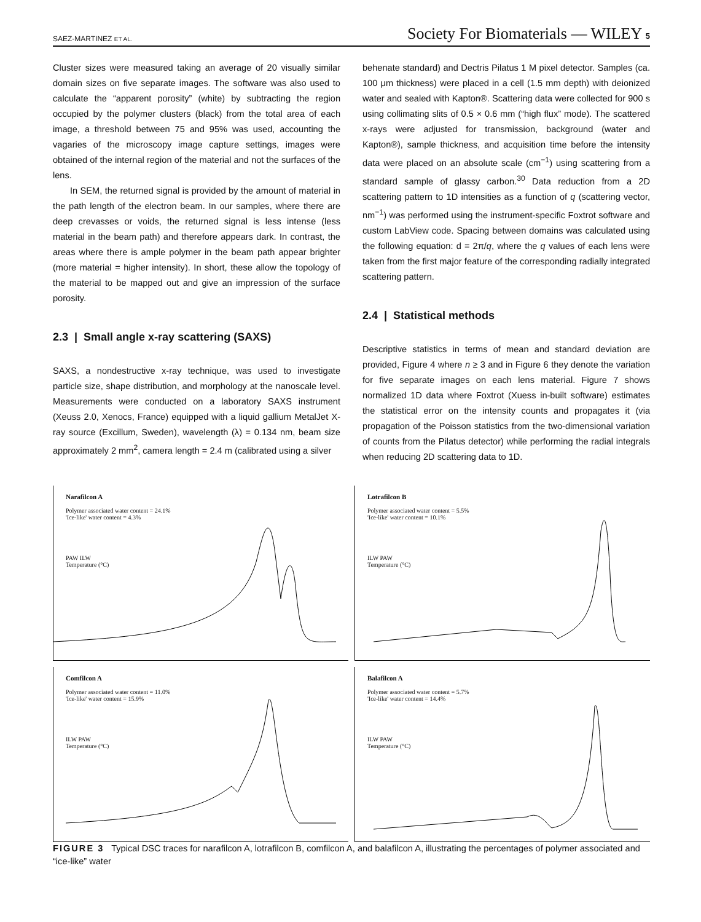SAEZ-MARTINEZ ET AL. Society For Biomaterials — WILEY 5
Cluster sizes were measured taking an average of 20 visually similar domain sizes on five separate images. The software was also used to calculate the “apparent porosity” (white) by subtracting the region occupied by the polymer clusters (black) from the total area of each image, a threshold between 75 and 95% was used, accounting the vagaries of the microscopy image capture settings, images were obtained of the internal region of the material and not the surfaces of the lens.
In SEM, the returned signal is provided by the amount of material in the path length of the electron beam. In our samples, where there are deep crevasses or voids, the returned signal is less intense (less material in the beam path) and therefore appears dark. In contrast, the areas where there is ample polymer in the beam path appear brighter (more material = higher intensity). In short, these allow the topology of the material to be mapped out and give an impression of the surface porosity.
2.3 | Small angle x-ray scattering (SAXS)
SAXS, a nondestructive x-ray technique, was used to investigate particle size, shape distribution, and morphology at the nanoscale level. Measurements were conducted on a laboratory SAXS instrument (Xeuss 2.0, Xenocs, France) equipped with a liquid gallium MetalJet X-ray source (Excillum, Sweden), wavelength (λ) = 0.134 nm, beam size approximately 2 mm<sup>2</sup>, camera length = 2.4 m (calibrated using a silver
behenate standard) and Dectris Pilatus 1 M pixel detector. Samples (ca. 100 μm thickness) were placed in a cell (1.5 mm depth) with deionized water and sealed with Kapton®. Scattering data were collected for 900 s using collimating slits of 0.5 × 0.6 mm (“high flux” mode). The scattered x-rays were adjusted for transmission, background (water and Kapton®), sample thickness, and acquisition time before the intensity data were placed on an absolute scale (cm<sup>−1</sup>) using scattering from a standard sample of glassy carbon.<sup>30</sup> Data reduction from a 2D scattering pattern to 1D intensities as a function of q (scattering vector, nm<sup>−1</sup>) was performed using the instrument-specific Foxtrot software and custom LabView code. Spacing between domains was calculated using the following equation: d = 2π/q, where the q values of each lens were taken from the first major feature of the corresponding radially integrated scattering pattern.
2.4 | Statistical methods
Descriptive statistics in terms of mean and standard deviation are provided, Figure 4 where n ≥ 3 and in Figure 6 they denote the variation for five separate images on each lens material. Figure 7 shows normalized 1D data where Foxtrot (Xuess in-built software) estimates the statistical error on the intensity counts and propagates it (via propagation of the Poisson statistics from the two-dimensional variation of counts from the Pilatus detector) while performing the radial integrals when reducing 2D scattering data to 1D.
Narafilcon A
Polymer associated water content = 24.1%
'Ice-like' water content = 4.3%
PAW ILW
Temperature (°C)
Lotrafilcon B
Polymer associated water content = 5.5%
'Ice-like' water content = 10.1%
ILW PAW
Temperature (°C)
Comfilcon A
Polymer associated water content = 11.0%
'Ice-like' water content = 15.9%
ILW PAW
Temperature (°C)
Balafilcon A
Polymer associated water content = 5.7%
'Ice-like' water content = 14.4%
ILW PAW
Temperature (°C)
FIGURE 3 Typical DSC traces for narafilcon A, lotrafilcon B, comfilcon A, and balafilcon A, illustrating the percentages of polymer associated and “ice-like” water